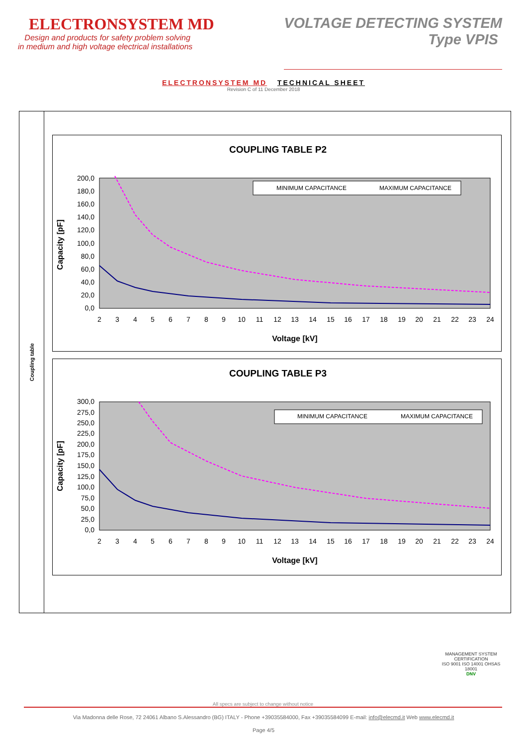ELECTRONSYSTEM MD
Design and products for safety problem solving
in medium and high voltage electrical installations
VOLTAGE DETECTING SYSTEM
Type VPIS
ELECTRONSYSTEM MD TECHNICAL SHEET
Revision C of 11 December 2018
Coupling table
COUPLING TABLE P2
Capacity [pF]
Voltage [kV]
200,0
180,0
160,0
140,0
120,0
100,0
80,0
60,0
40,0
20,0
0,0
2
3
4
5
6
7
8
9
10
11
12
13
14
15
16
17
18
19
20
21
22
23
24
MINIMUM CAPACITANCE
MAXIMUM CAPACITANCE
COUPLING TABLE P3
Capacity [pF]
Voltage [kV]
300,0
275,0
250,0
225,0
200,0
175,0
150,0
125,0
100,0
75,0
50,0
25,0
0,0
2
3
4
5
6
7
8
9
10
11
12
13
14
15
16
17
18
19
20
21
22
23
24
MINIMUM CAPACITANCE
MAXIMUM CAPACITANCE
MANAGEMENT SYSTEM CERTIFICATION
ISO 9001 ISO 14001 OHSAS 18001
DNV
All specs are subject to change without notice
Via Madonna delle Rose, 72 24061 Albano S.Alessandro (BG) ITALY - Phone +39035584000, Fax +39035584099 E-mail: info@elecmd.it Web www.elecmd.it
Page 4/5